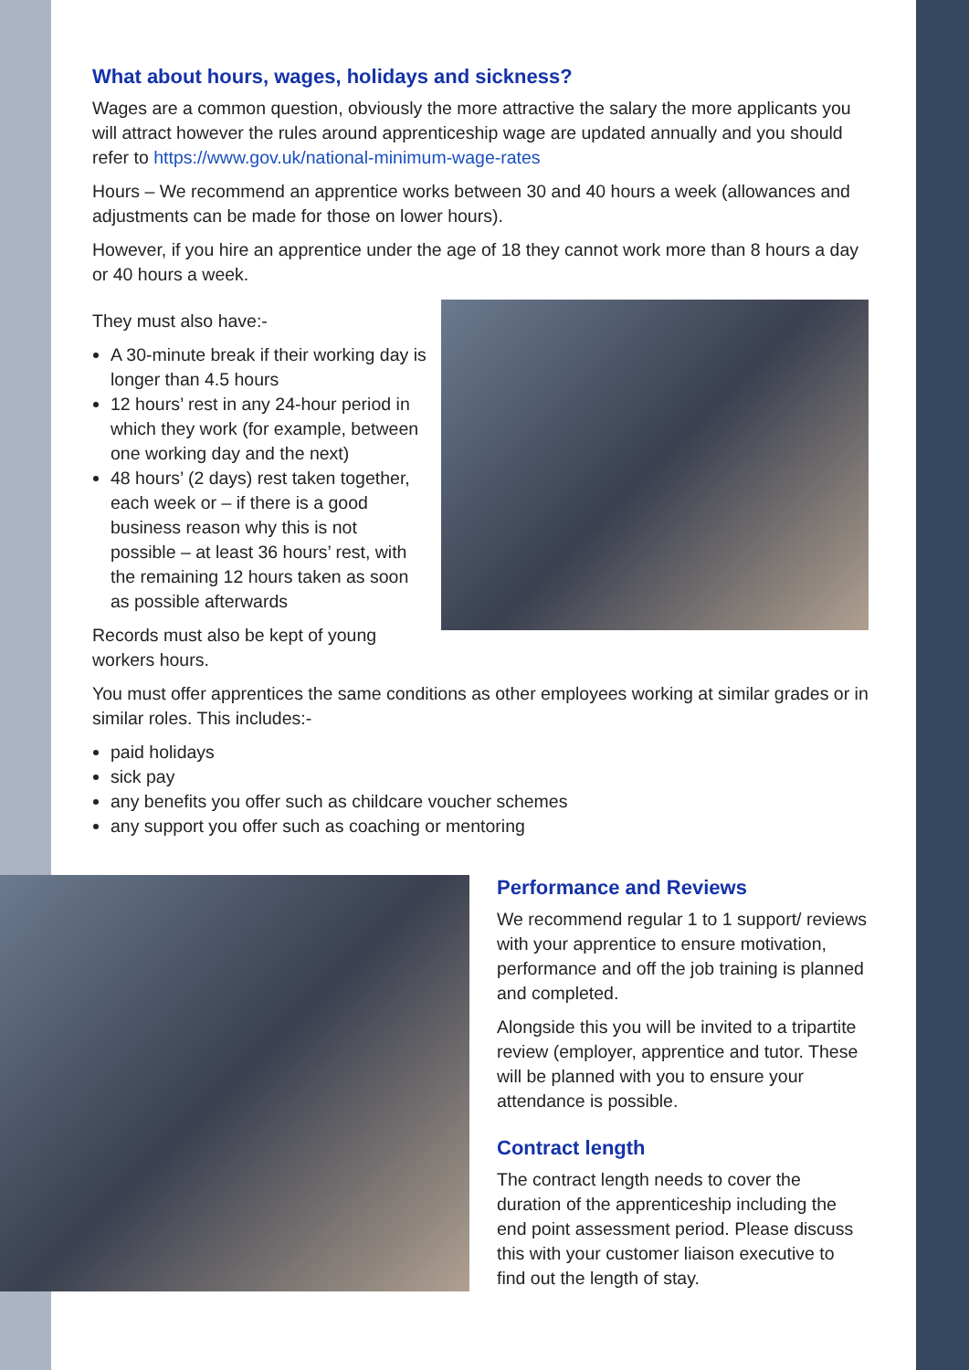What about hours, wages, holidays and sickness?
Wages are a common question, obviously the more attractive the salary the more applicants you will attract however the rules around apprenticeship wage are updated annually and you should refer to https://www.gov.uk/national-minimum-wage-rates
Hours – We recommend an apprentice works between 30 and 40 hours a week (allowances and adjustments can be made for those on lower hours).
However, if you hire an apprentice under the age of 18 they cannot work more than 8 hours a day or 40 hours a week.
They must also have:-
A 30-minute break if their working day is longer than 4.5 hours
12 hours’ rest in any 24-hour period in which they work (for example, between one working day and the next)
48 hours’ (2 days) rest taken together, each week or – if there is a good business reason why this is not possible – at least 36 hours’ rest, with the remaining 12 hours taken as soon as possible afterwards
Records must also be kept of young workers hours.
You must offer apprentices the same conditions as other employees working at similar grades or in similar roles. This includes:-
paid holidays
sick pay
any benefits you offer such as childcare voucher schemes
any support you offer such as coaching or mentoring
Performance and Reviews
We recommend regular 1 to 1 support/ reviews with your apprentice to ensure motivation, performance and off the job training is planned and completed.
Alongside this you will be invited to a tripartite review (employer, apprentice and tutor. These will be planned with you to ensure your attendance is possible.
Contract length
The contract length needs to cover the duration of the apprenticeship including the end point assessment period. Please discuss this with your customer liaison executive to find out the length of stay.